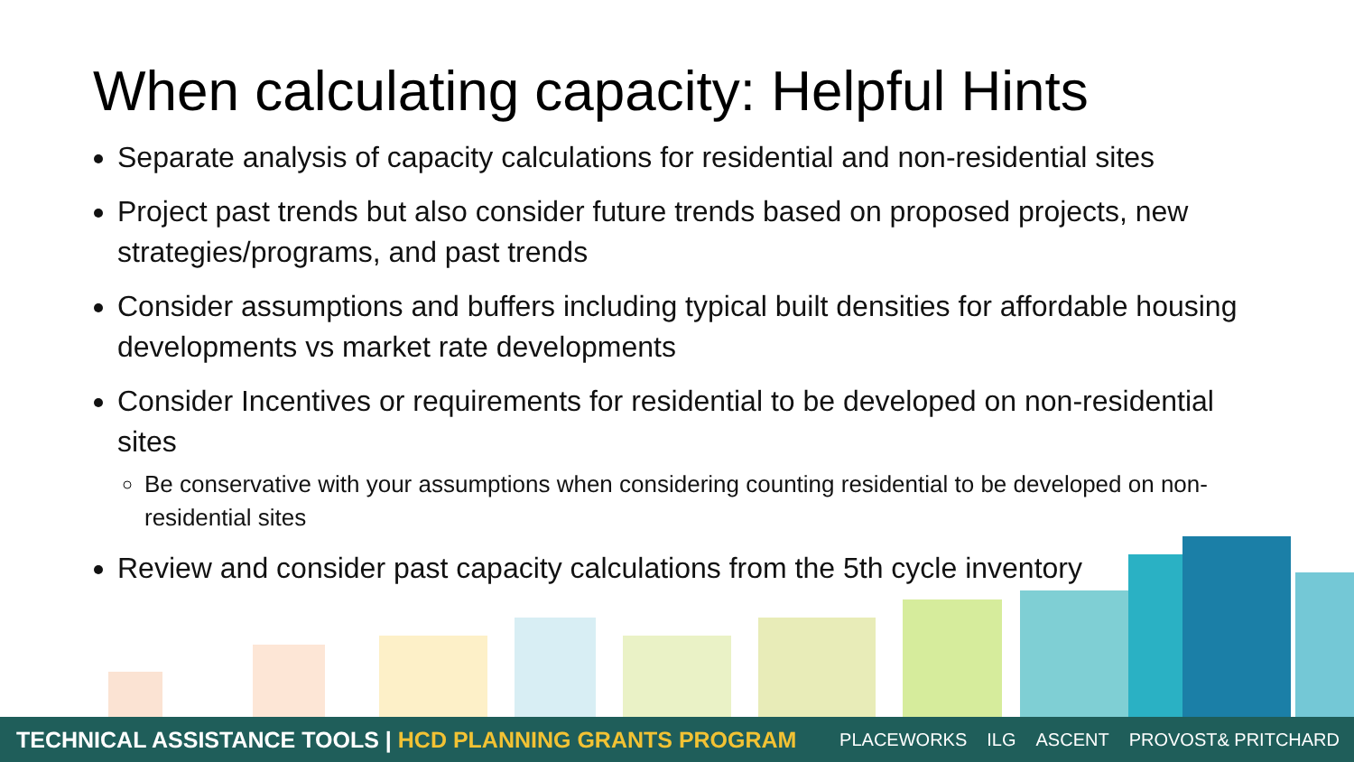When calculating capacity: Helpful Hints
Separate analysis of capacity calculations for residential and non-residential sites
Project past trends but also consider future trends based on proposed projects, new strategies/programs, and past trends
Consider assumptions and buffers including typical built densities for affordable housing developments vs market rate developments
Consider Incentives or requirements for residential to be developed on non-residential sites
Be conservative with your assumptions when considering counting residential to be developed on non-residential sites
Review and consider past capacity calculations from the 5th cycle inventory
TECHNICAL ASSISTANCE TOOLS | HCD PLANNING GRANTS PROGRAM
PLACEWORKS ILG ASCENT PROVOST& PRITCHARD